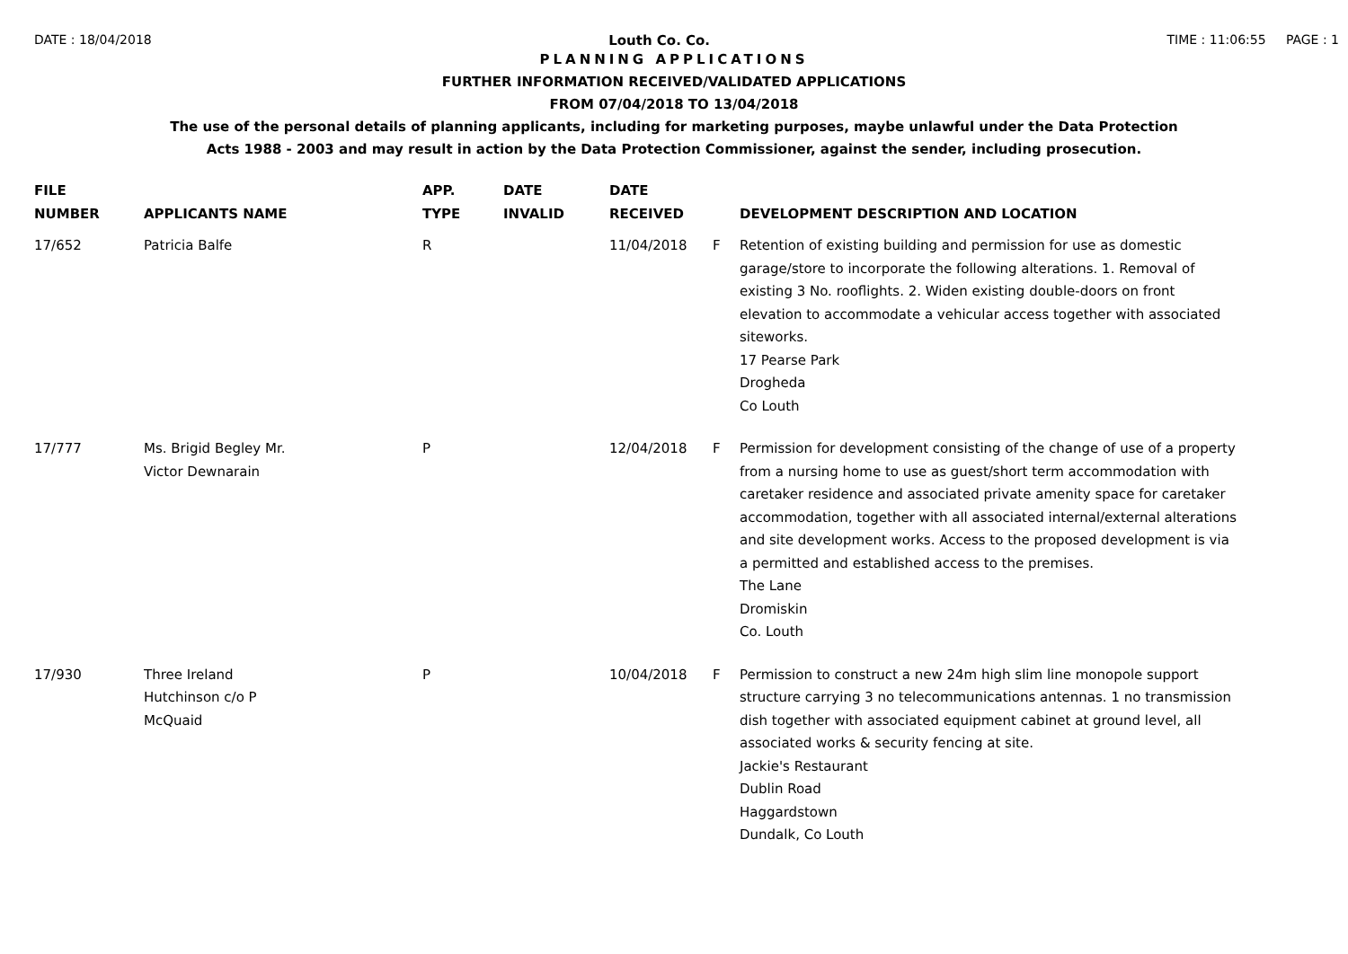DATE : 18/04/2018 Louth Co. Co. TIME : 11:06:55 PAGE : 1
PLANNING APPLICATIONS
FURTHER INFORMATION RECEIVED/VALIDATED APPLICATIONS
FROM 07/04/2018 TO 13/04/2018
The use of the personal details of planning applicants, including for marketing purposes, maybe unlawful under the Data Protection
Acts 1988 - 2003 and may result in action by the Data Protection Commissioner, against the sender, including prosecution.
| FILE NUMBER | APPLICANTS NAME | APP. TYPE | DATE INVALID | DATE RECEIVED | | DEVELOPMENT DESCRIPTION AND LOCATION |
| --- | --- | --- | --- | --- | --- | --- |
| 17/652 | Patricia Balfe | R | | 11/04/2018 | F | Retention of existing building and permission for use as domestic garage/store to incorporate the following alterations. 1. Removal of existing 3 No. rooflights. 2. Widen existing double-doors on front elevation to accommodate a vehicular access together with associated siteworks. 17 Pearse Park Drogheda Co Louth |
| 17/777 | Ms. Brigid Begley Mr. Victor Dewnarain | P | | 12/04/2018 | F | Permission for development consisting of the change of use of a property from a nursing home to use as guest/short term accommodation with caretaker residence and associated private amenity space for caretaker accommodation, together with all associated internal/external alterations and site development works. Access to the proposed development is via a permitted and established access to the premises. The Lane Dromiskin Co. Louth |
| 17/930 | Three Ireland Hutchinson c/o P McQuaid | P | | 10/04/2018 | F | Permission to construct a new 24m high slim line monopole support structure carrying 3 no telecommunications antennas. 1 no transmission dish together with associated equipment cabinet at ground level, all associated works & security fencing at site. Jackie's Restaurant Dublin Road Haggardstown Dundalk, Co Louth |